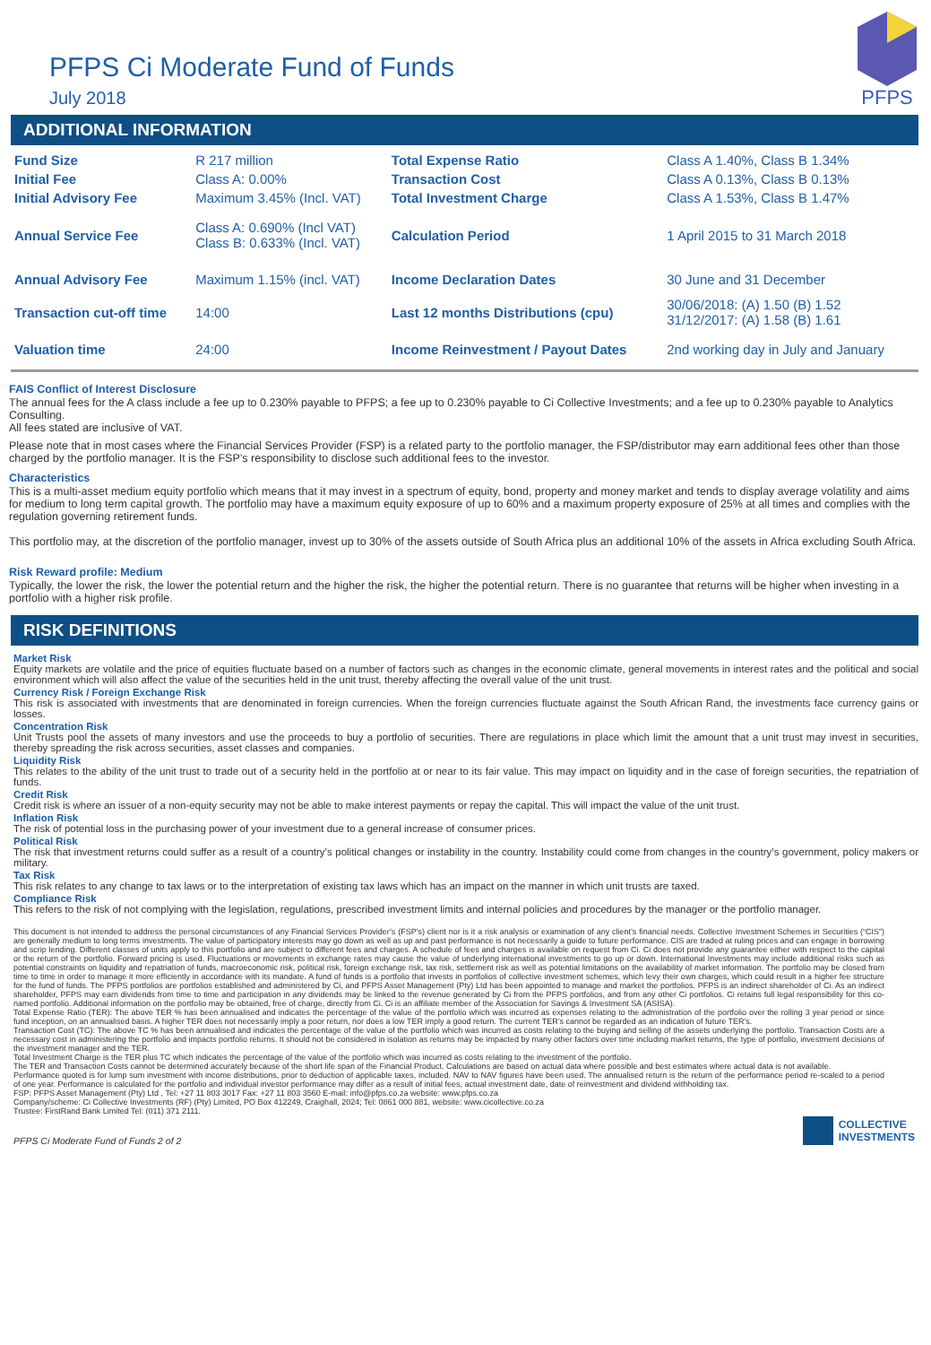PFPS Ci Moderate Fund of Funds
July 2018
PFPS
ADDITIONAL INFORMATION
| Fund Size | R 217 million | Total Expense Ratio | Class A 1.40%, Class B 1.34% |
| Initial Fee | Class A: 0.00% | Transaction Cost | Class A 0.13%, Class B 0.13% |
| Initial Advisory Fee | Maximum 3.45% (Incl. VAT) | Total Investment Charge | Class A 1.53%, Class B 1.47% |
| Annual Service Fee | Class A: 0.690% (Incl VAT) Class B: 0.633% (Incl. VAT) | Calculation Period | 1 April 2015 to 31 March 2018 |
| Annual Advisory Fee | Maximum 1.15% (incl. VAT) | Income Declaration Dates | 30 June and 31 December |
| Transaction cut-off time | 14:00 | Last 12 months Distributions (cpu) | 30/06/2018: (A) 1.50 (B) 1.52 31/12/2017: (A) 1.58 (B) 1.61 |
| Valuation time | 24:00 | Income Reinvestment / Payout Dates | 2nd working day in July and January |
FAIS Conflict of Interest Disclosure
The annual fees for the A class include a fee up to 0.230% payable to PFPS; a fee up to 0.230% payable to Ci Collective Investments; and a fee up to 0.230% payable to Analytics Consulting.
All fees stated are inclusive of VAT.
Please note that in most cases where the Financial Services Provider (FSP) is a related party to the portfolio manager, the FSP/distributor may earn additional fees other than those charged by the portfolio manager. It is the FSP’s responsibility to disclose such additional fees to the investor.
Characteristics
This is a multi-asset medium equity portfolio which means that it may invest in a spectrum of equity, bond, property and money market and tends to display average volatility and aims for medium to long term capital growth. The portfolio may have a maximum equity exposure of up to 60% and a maximum property exposure of 25% at all times and complies with the regulation governing retirement funds.
This portfolio may, at the discretion of the portfolio manager, invest up to 30% of the assets outside of South Africa plus an additional 10% of the assets in Africa excluding South Africa.
Risk Reward profile: Medium
Typically, the lower the risk, the lower the potential return and the higher the risk, the higher the potential return. There is no guarantee that returns will be higher when investing in a portfolio with a higher risk profile.
RISK DEFINITIONS
Market Risk
Equity markets are volatile and the price of equities fluctuate based on a number of factors such as changes in the economic climate, general movements in interest rates and the political and social environment which will also affect the value of the securities held in the unit trust, thereby affecting the overall value of the unit trust.
Currency Risk / Foreign Exchange Risk
This risk is associated with investments that are denominated in foreign currencies. When the foreign currencies fluctuate against the South African Rand, the investments face currency gains or losses.
Concentration Risk
Unit Trusts pool the assets of many investors and use the proceeds to buy a portfolio of securities. There are regulations in place which limit the amount that a unit trust may invest in securities, thereby spreading the risk across securities, asset classes and companies.
Liquidity Risk
This relates to the ability of the unit trust to trade out of a security held in the portfolio at or near to its fair value. This may impact on liquidity and in the case of foreign securities, the repatriation of funds.
Credit Risk
Credit risk is where an issuer of a non-equity security may not be able to make interest payments or repay the capital. This will impact the value of the unit trust.
Inflation Risk
The risk of potential loss in the purchasing power of your investment due to a general increase of consumer prices.
Political Risk
The risk that investment returns could suffer as a result of a country’s political changes or instability in the country. Instability could come from changes in the country’s government, policy makers or military.
Tax Risk
This risk relates to any change to tax laws or to the interpretation of existing tax laws which has an impact on the manner in which unit trusts are taxed.
Compliance Risk
This refers to the risk of not complying with the legislation, regulations, prescribed investment limits and internal policies and procedures by the manager or the portfolio manager.
This document is not intended to address the personal circumstances of any Financial Services Provider’s (FSP’s) client nor is it a risk analysis or examination of any client’s financial needs. Collective Investment Schemes in Securities (“CIS”) are generally medium to long terms investments. The value of participatory interests may go down as well as up and past performance is not necessarily a guide to future performance. CIS are traded at ruling prices and can engage in borrowing and scrip lending. Different classes of units apply to this portfolio and are subject to different fees and charges. A schedule of fees and charges is available on request from Ci. Ci does not provide any guarantee either with respect to the capital or the return of the portfolio. Forward pricing is used. Fluctuations or movements in exchange rates may cause the value of underlying international investments to go up or down. International Investments may include additional risks such as potential constraints on liquidity and repatriation of funds, macroeconomic risk, political risk, foreign exchange risk, tax risk, settlement risk as well as potential limitations on the availability of market information. The portfolio may be closed from time to time in order to manage it more efficiently in accordance with its mandate. A fund of funds is a portfolio that invests in portfolios of collective investment schemes, which levy their own charges, which could result in a higher fee structure for the fund of funds. The PFPS portfolios are portfolios established and administered by Ci, and PFPS Asset Management (Pty) Ltd has been appointed to manage and market the portfolios. PFPS is an indirect shareholder of Ci. As an indirect shareholder, PFPS may earn dividends from time to time and participation in any dividends may be linked to the revenue generated by Ci from the PFPS portfolios, and from any other Ci portfolios. Ci retains full legal responsibility for this co-named portfolio. Additional information on the portfolio may be obtained, free of charge, directly from Ci. Ci is an affiliate member of the Association for Savings & Investment SA (ASISA).
Total Expense Ratio (TER): The above TER % has been annualised and indicates the percentage of the value of the portfolio which was incurred as expenses relating to the administration of the portfolio over the rolling 3 year period or since fund inception, on an annualised basis. A higher TER does not necessarily imply a poor return, nor does a low TER imply a good return. The current TER’s cannot be regarded as an indication of future TER’s.
Transaction Cost (TC): The above TC % has been annualised and indicates the percentage of the value of the portfolio which was incurred as costs relating to the buying and selling of the assets underlying the portfolio. Transaction Costs are a necessary cost in administering the portfolio and impacts portfolio returns. It should not be considered in isolation as returns may be impacted by many other factors over time including market returns, the type of portfolio, investment decisions of the investment manager and the TER.
Total Investment Charge is the TER plus TC which indicates the percentage of the value of the portfolio which was incurred as costs relating to the investment of the portfolio.
The TER and Transaction Costs cannot be determined accurately because of the short life span of the Financial Product. Calculations are based on actual data where possible and best estimates where actual data is not available.
Performance quoted is for lump sum investment with income distributions, prior to deduction of applicable taxes, included. NAV to NAV figures have been used. The annualised return is the return of the performance period re-scaled to a period of one year. Performance is calculated for the portfolio and individual investor performance may differ as a result of initial fees, actual investment date, date of reinvestment and dividend withholding tax.
FSP: PFPS Asset Management (Pty) Ltd , Tel: +27 11 803 3017 Fax: +27 11 803 3560 E-mail: info@pfps.co.za website: www.pfps.co.za
Company/scheme: Ci Collective Investments (RF) (Pty) Limited, PO Box 412249, Craighall, 2024; Tel: 0861 000 881, website: www.cicollective.co.za
Trustee: FirstRand Bank Limited Tel: (011) 371 2111.
PFPS Ci Moderate Fund of Funds 2 of 2 COLLECTIVE
INVESTMENTS